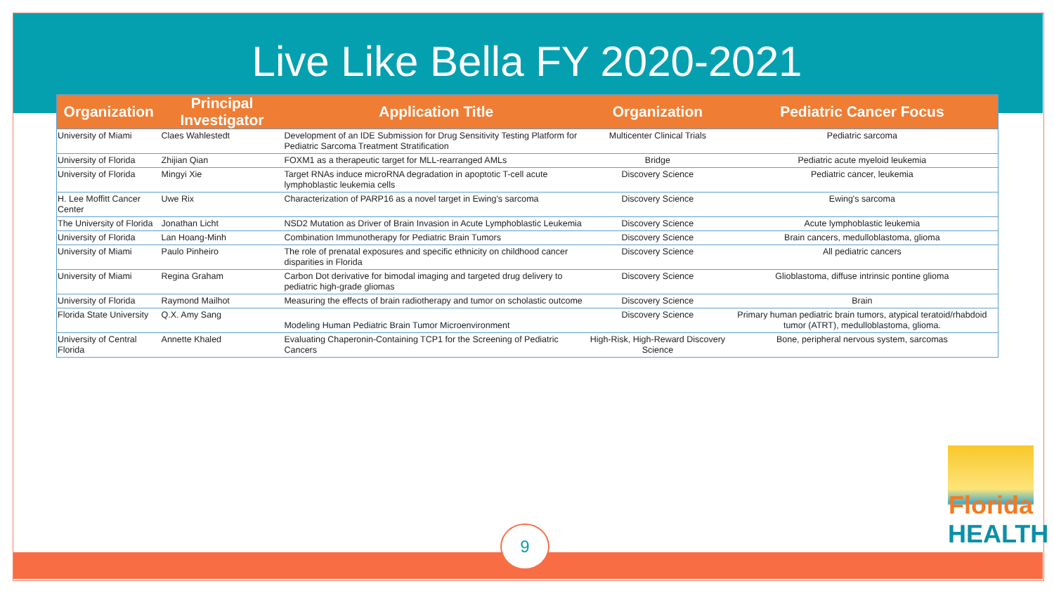Live Like Bella FY 2020-2021
| Organization | Principal Investigator | Application Title | Organization | Pediatric Cancer Focus |
| --- | --- | --- | --- | --- |
| University of Miami | Claes Wahlestedt | Development of an IDE Submission for Drug Sensitivity Testing Platform for Pediatric Sarcoma Treatment Stratification | Multicenter Clinical Trials | Pediatric sarcoma |
| University of Florida | Zhijian Qian | FOXM1 as a therapeutic target for MLL-rearranged AMLs | Bridge | Pediatric acute myeloid leukemia |
| University of Florida | Mingyi Xie | Target RNAs induce microRNA degradation in apoptotic T-cell acute lymphoblastic leukemia cells | Discovery Science | Pediatric cancer, leukemia |
| H. Lee Moffitt Cancer Center | Uwe Rix | Characterization of PARP16 as a novel target in Ewing's sarcoma | Discovery Science | Ewing's sarcoma |
| The University of Florida | Jonathan Licht | NSD2 Mutation as Driver of Brain Invasion in Acute Lymphoblastic Leukemia | Discovery Science | Acute lymphoblastic leukemia |
| University of Florida | Lan Hoang-Minh | Combination Immunotherapy for Pediatric Brain Tumors | Discovery Science | Brain cancers, medulloblastoma, glioma |
| University of Miami | Paulo Pinheiro | The role of prenatal exposures and specific ethnicity on childhood cancer disparities in Florida | Discovery Science | All pediatric cancers |
| University of Miami | Regina Graham | Carbon Dot derivative for bimodal imaging and targeted drug delivery to pediatric high-grade gliomas | Discovery Science | Glioblastoma, diffuse intrinsic pontine glioma |
| University of Florida | Raymond Mailhot | Measuring the effects of brain radiotherapy and tumor on scholastic outcome | Discovery Science | Brain |
| Florida State University | Q.X. Amy Sang | Modeling Human Pediatric Brain Tumor Microenvironment | Discovery Science | Primary human pediatric brain tumors, atypical teratoid/rhabdoid tumor (ATRT), medulloblastoma, glioma. |
| University of Central Florida | Annette Khaled | Evaluating Chaperonin-Containing TCP1 for the Screening of Pediatric Cancers | High-Risk, High-Reward Discovery Science | Bone, peripheral nervous system, sarcomas |
9
Florida
HEALTH